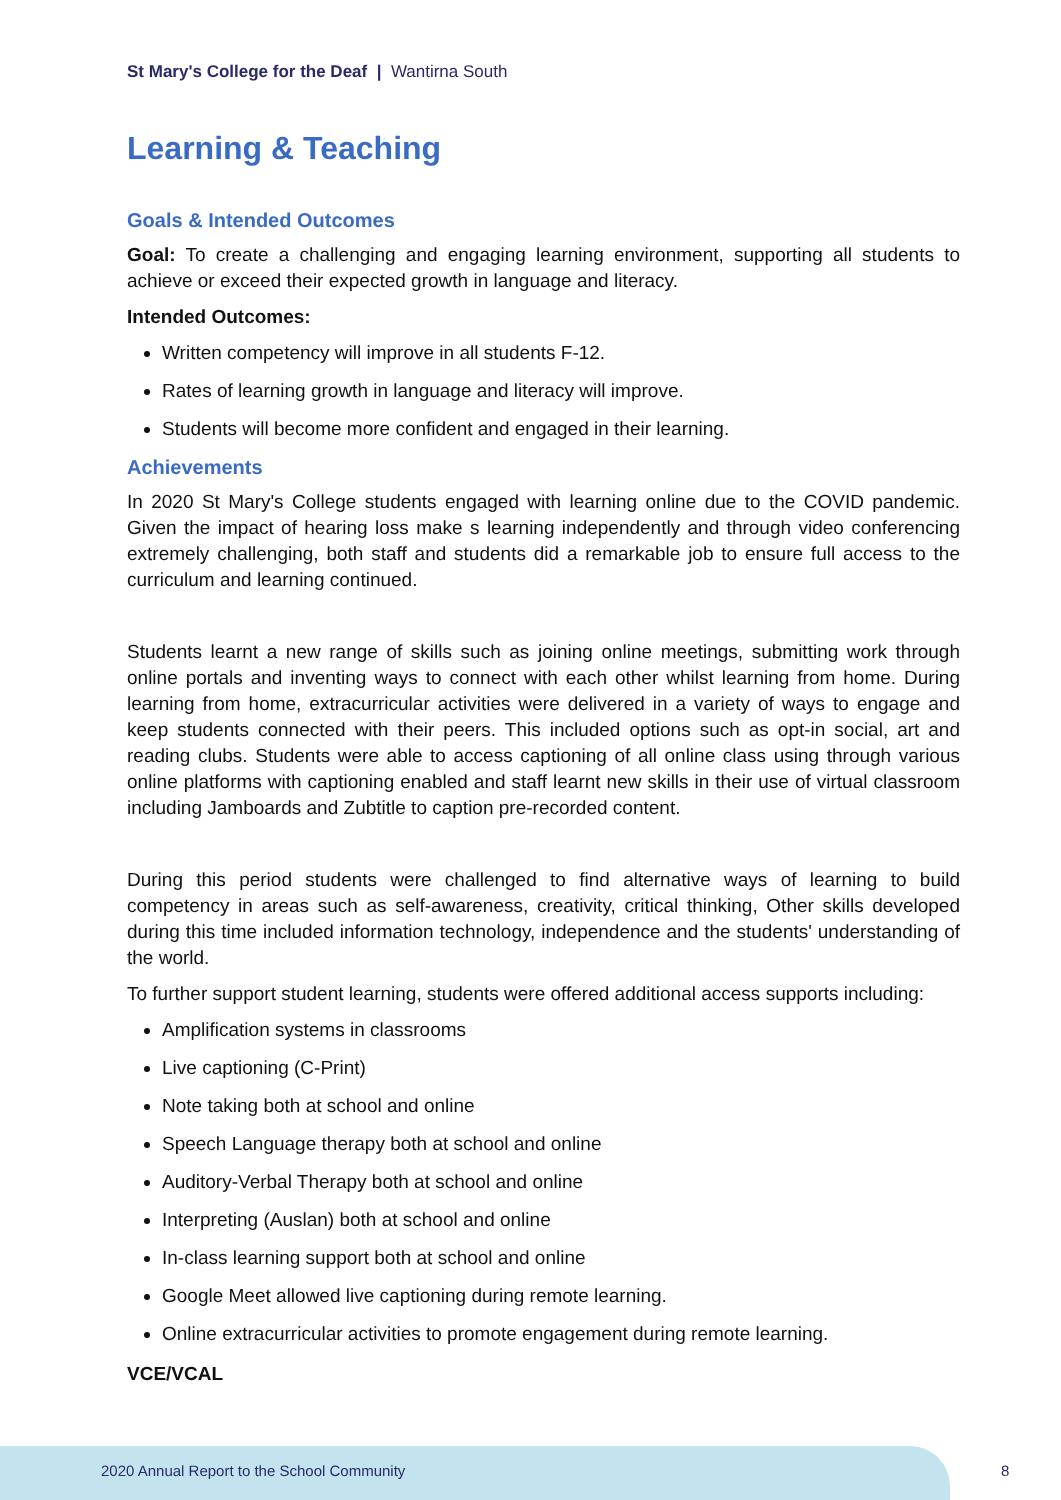St Mary's College for the Deaf | Wantirna South
Learning & Teaching
Goals & Intended Outcomes
Goal: To create a challenging and engaging learning environment, supporting all students to achieve or exceed their expected growth in language and literacy.
Intended Outcomes:
Written competency will improve in all students F-12.
Rates of learning growth in language and literacy will improve.
Students will become more confident and engaged in their learning.
Achievements
In 2020 St Mary's College students engaged with learning online due to the COVID pandemic. Given the impact of hearing loss make s learning independently and through video conferencing extremely challenging, both staff and students did a remarkable job to ensure full access to the curriculum and learning continued.
Students learnt a new range of skills such as joining online meetings, submitting work through online portals and inventing ways to connect with each other whilst learning from home. During learning from home, extracurricular activities were delivered in a variety of ways to engage and keep students connected with their peers. This included options such as opt-in social, art and reading clubs. Students were able to access captioning of all online class using through various online platforms with captioning enabled and staff learnt new skills in their use of virtual classroom including Jamboards and Zubtitle to caption pre-recorded content.
During this period students were challenged to find alternative ways of learning to build competency in areas such as self-awareness, creativity, critical thinking, Other skills developed during this time included information technology, independence and the students' understanding of the world.
To further support student learning, students were offered additional access supports including:
Amplification systems in classrooms
Live captioning (C-Print)
Note taking both at school and online
Speech Language therapy both at school and online
Auditory-Verbal Therapy both at school and online
Interpreting (Auslan) both at school and online
In-class learning support both at school and online
Google Meet allowed live captioning during remote learning.
Online extracurricular activities to promote engagement during remote learning.
VCE/VCAL
2020 Annual Report to the School Community
8